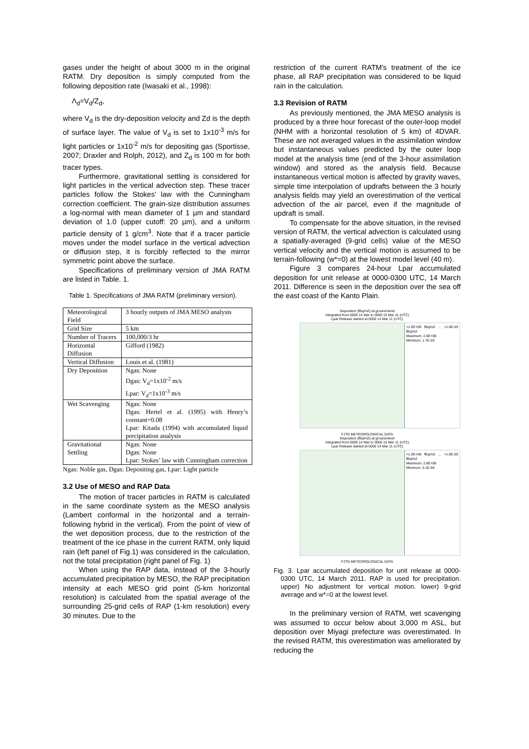gases under the height of about 3000 m in the original RATM. Dry deposition is simply computed from the following deposition rate (Iwasaki et al., 1998):
Λ<sub>d</sub>=V<sub>d</sub>/Z<sub>d</sub>,
where V<sub>d</sub> is the dry-deposition velocity and Zd is the depth of surface layer. The value of V<sub>d</sub> is set to 1x10<sup>-3</sup> m/s for light particles or 1x10<sup>-2</sup> m/s for depositing gas (Sportisse, 2007; Draxler and Rolph, 2012), and Z<sub>d</sub> is 100 m for both tracer types.
Furthermore, gravitational settling is considered for light particles in the vertical advection step. These tracer particles follow the Stokes' law with the Cunningham correction coefficient. The grain-size distribution assumes a log-normal with mean diameter of 1 µm and standard deviation of 1.0 (upper cutoff: 20 µm), and a uniform particle density of 1 g/cm<sup>3</sup>. Note that if a tracer particle moves under the model surface in the vertical advection or diffusion step, it is forcibly reflected to the mirror symmetric point above the surface.
Specifications of preliminary version of JMA RATM are listed in Table. 1.
Table 1. Specifications of JMA RATM (preliminary version).
| Meteorological Field | 3 hourly outputs of JMA MESO analysis |
| Grid Size | 5 km |
| Number of Tracers | 100,000/3 hr |
| Horizontal Diffusion | Gifford (1982) |
| Vertical Diffusion | Louis et al. (1981) |
| Dry Deposition | Ngas: None Dgas: V<sub>d</sub>=1x10<sup>-2</sup> m/s Lpar: V<sub>d</sub>=1x10<sup>-3</sup> m/s |
| Wet Scavenging | Ngas: None Dgas: Hertel et al. (1995) with Henry’s constant=0.08 Lpar: Kitada (1994) with accumulated liquid precipitation analysis |
| Gravitational Settling | Ngas: None Dgas: None Lpar: Stokes’ law with Cunningham correction |
Ngas: Noble gas, Dgas: Depositing gas, Lpar: Light particle
3.2 Use of MESO and RAP Data
The motion of tracer particles in RATM is calculated in the same coordinate system as the MESO analysis (Lambert conformal in the horizontal and a terrain-following hybrid in the vertical). From the point of view of the wet deposition process, due to the restriction of the treatment of the ice phase in the current RATM, only liquid rain (left panel of Fig.1) was considered in the calculation, not the total precipitation (right panel of Fig. 1)
When using the RAP data, instead of the 3-hourly accumulated precipitation by MESO, the RAP precipitation intensity at each MESO grid point (5-km horizontal resolution) is calculated from the spatial average of the surrounding 25-grid cells of RAP (1-km resolution) every 30 minutes. Due to the
restriction of the current RATM's treatment of the ice phase, all RAP precipitation was considered to be liquid rain in the calculation.
3.3 Revision of RATM
As previously mentioned, the JMA MESO analysis is produced by a three hour forecast of the outer-loop model (NHM with a horizontal resolution of 5 km) of 4DVAR. These are not averaged values in the assimilation window but instantaneous values predicted by the outer loop model at the analysis time (end of the 3-hour assimilation window) and stored as the analysis field. Because instantaneous vertical motion is affected by gravity waves, simple time interpolation of updrafts between the 3 hourly analysis fields may yield an overestimation of the vertical advection of the air parcel, even if the magnitude of updraft is small.
To compensate for the above situation, in the revised version of RATM, the vertical advection is calculated using a spatially-averaged (9-grid cells) value of the MESO vertical velocity and the vertical motion is assumed to be terrain-following (w*=0) at the lowest model level (40 m).
Figure 3 compares 24-hour Lpar accumulated deposition for unit release at 0000-0300 UTC, 14 March 2011. Difference is seen in the deposition over the sea off the east coast of the Kanto Plain.
Deposition (fBq/m2) at ground-level
Integrated from 0000 14 Mar to 0000 15 Mar 11 (UTC)
Lpar Release started at 0000 14 Mar 11 (UTC)
>1.0E+06 fBq/m2 ... >1.0E-03 fBq/m2
Maximum: 2.6E+06
Minimum: 1.7E-03
FJTD METEOROLOGICAL DATA
Deposition (fBq/m2) at ground-level
Integrated from 0000 14 Mar to 0000 15 Mar 11 (UTC)
Lpar Release started at 0000 14 Mar 11 (UTC)
>1.0E+06 fBq/m2 ... >1.0E-03 fBq/m2
Maximum: 2.8E+06
Minimum: 5.1E-04
FJTD METEOROLOGICAL DATA
Fig. 3. Lpar accumulated deposition for unit release at 0000-0300 UTC, 14 March 2011. RAP is used for precipitation. upper) No adjustment for vertical motion. lower) 9-grid average and w*=0 at the lowest level.
In the preliminary version of RATM, wet scavenging was assumed to occur below about 3,000 m ASL, but deposition over Miyagi prefecture was overestimated. In the revised RATM, this overestimation was ameliorated by reducing the